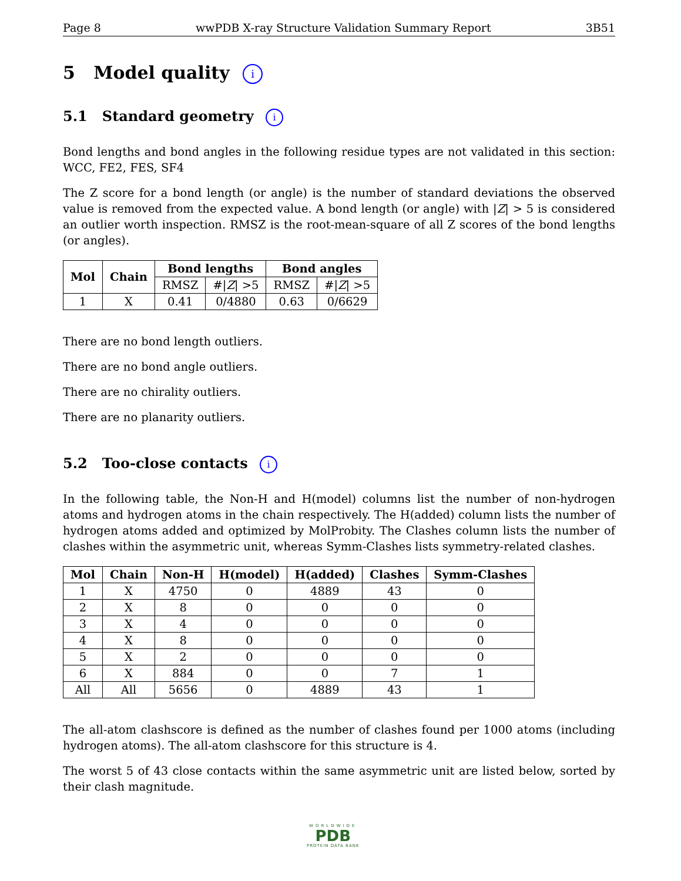Page 8 wwPDB X-ray Structure Validation Summary Report 3B51
5 Model quality i
5.1 Standard geometry i
Bond lengths and bond angles in the following residue types are not validated in this section: WCC, FE2, FES, SF4
The Z score for a bond length (or angle) is the number of standard deviations the observed value is removed from the expected value. A bond length (or angle) with |Z| > 5 is considered an outlier worth inspection. RMSZ is the root-mean-square of all Z scores of the bond lengths (or angles).
| Mol | Chain | Bond lengths | | Bond angles | |
| --- | --- | --- | --- | --- | --- |
| | | RMSZ | #/ Z / >5 | RMSZ | #/ Z / >5 |
| 1 | X | 0.41 | 0/4880 | 0.63 | 0/6629 |
There are no bond length outliers.
There are no bond angle outliers.
There are no chirality outliers.
There are no planarity outliers.
5.2 Too-close contacts i
In the following table, the Non-H and H(model) columns list the number of non-hydrogen atoms and hydrogen atoms in the chain respectively. The H(added) column lists the number of hydrogen atoms added and optimized by MolProbity. The Clashes column lists the number of clashes within the asymmetric unit, whereas Symm-Clashes lists symmetry-related clashes.
| Mol | Chain | Non-H | H(model) | H(added) | Clashes | Symm-Clashes |
| --- | --- | --- | --- | --- | --- | --- |
| 1 | X | 4750 | 0 | 4889 | 43 | 0 |
| 2 | X | 8 | 0 | 0 | 0 | 0 |
| 3 | X | 4 | 0 | 0 | 0 | 0 |
| 4 | X | 8 | 0 | 0 | 0 | 0 |
| 5 | X | 2 | 0 | 0 | 0 | 0 |
| 6 | X | 884 | 0 | 0 | 7 | 1 |
| All | All | 5656 | 0 | 4889 | 43 | 1 |
The all-atom clashscore is defined as the number of clashes found per 1000 atoms (including hydrogen atoms). The all-atom clashscore for this structure is 4.
The worst 5 of 43 close contacts within the same asymmetric unit are listed below, sorted by their clash magnitude.
WORLDWIDE
PDB
PROTEIN DATA BANK